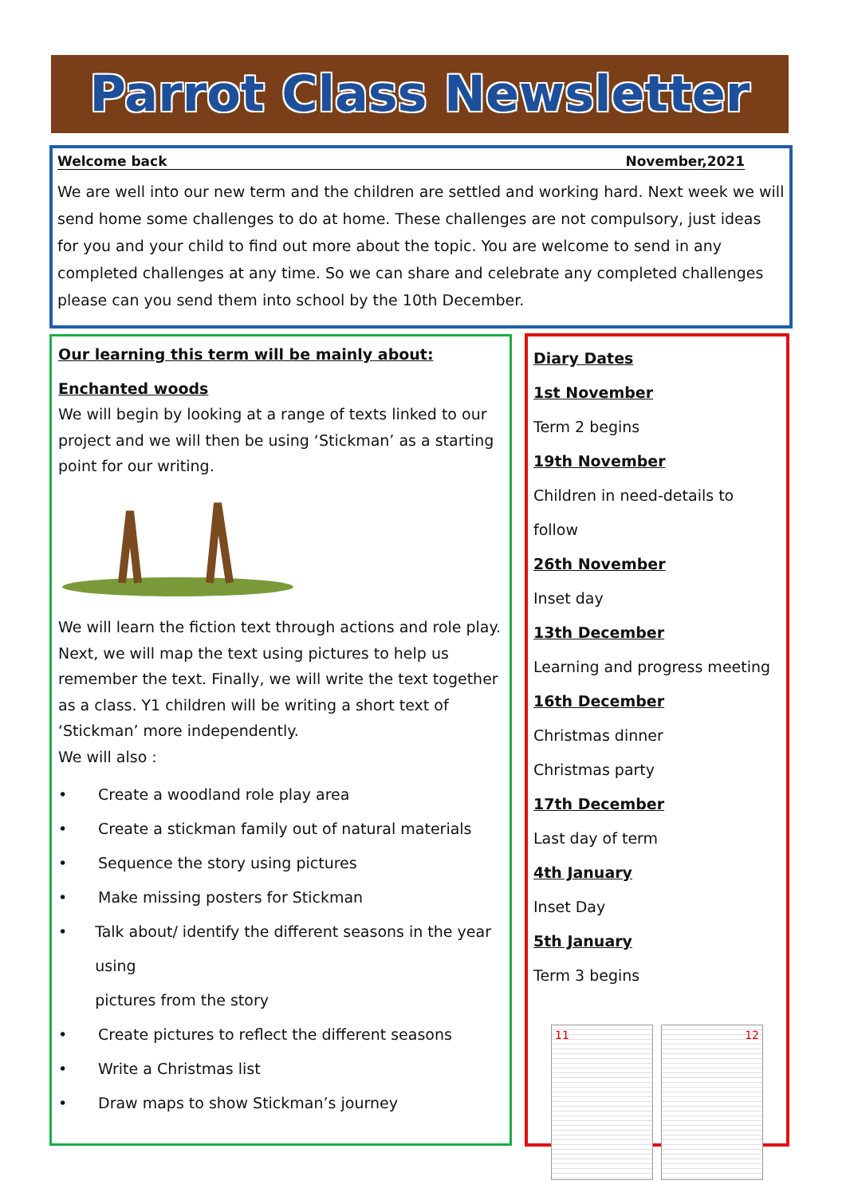Parrot Class Newsletter
Welcome back November,2021
We are well into our new term and the children are settled and working hard. Next week we will send home some challenges to do at home. These challenges are not compulsory, just ideas for you and your child to find out more about the topic. You are welcome to send in any completed challenges at any time. So we can share and celebrate any completed challenges please can you send them into school by the 10th December.
Our learning this term will be mainly about:
Enchanted woods
We will begin by looking at a range of texts linked to our project and we will then be using ‘Stickman’ as a starting point for our writing.
We will learn the fiction text through actions and role play. Next, we will map the text using pictures to help us remember the text. Finally, we will write the text together as a class. Y1 children will be writing a short text of ‘Stickman’ more independently.
We will also :
• Create a woodland role play area
• Create a stickman family out of natural materials
• Sequence the story using pictures
• Make missing posters for Stickman
• Talk about/ identify the different seasons in the year using
pictures from the story
• Create pictures to reflect the different seasons
• Write a Christmas list
• Draw maps to show Stickman’s journey
Diary Dates
1st November
Term 2 begins
19th November
Children in need-details to follow
26th November
Inset day
13th December
Learning and progress meeting
16th December
Christmas dinner
Christmas party
17th December
Last day of term
4th January
Inset Day
5th January
Term 3 begins
11 12